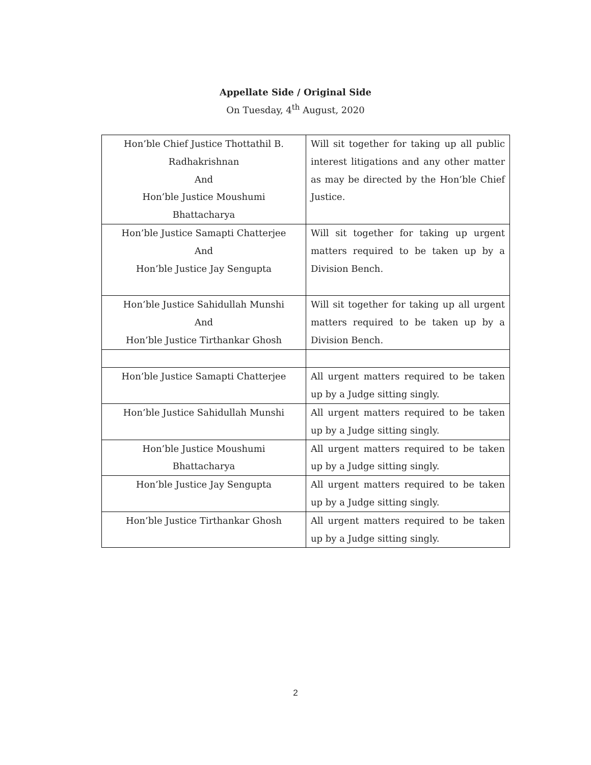Appellate Side / Original Side
On Tuesday, 4<sup>th</sup> August, 2020
| Hon’ble Chief Justice Thottathil B. Radhakrishnan And Hon’ble Justice Moushumi Bhattacharya | Will sit together for taking up all public interest litigations and any other matter as may be directed by the Hon’ble Chief Justice. |
| Hon’ble Justice Samapti Chatterjee And Hon’ble Justice Jay Sengupta | Will sit together for taking up urgent matters required to be taken up by a Division Bench. |
| Hon’ble Justice Sahidullah Munshi And Hon’ble Justice Tirthankar Ghosh | Will sit together for taking up all urgent matters required to be taken up by a Division Bench. |
| Hon’ble Justice Samapti Chatterjee | All urgent matters required to be taken up by a Judge sitting singly. |
| Hon’ble Justice Sahidullah Munshi | All urgent matters required to be taken up by a Judge sitting singly. |
| Hon’ble Justice Moushumi Bhattacharya | All urgent matters required to be taken up by a Judge sitting singly. |
| Hon’ble Justice Jay Sengupta | All urgent matters required to be taken up by a Judge sitting singly. |
| Hon’ble Justice Tirthankar Ghosh | All urgent matters required to be taken up by a Judge sitting singly. |
2